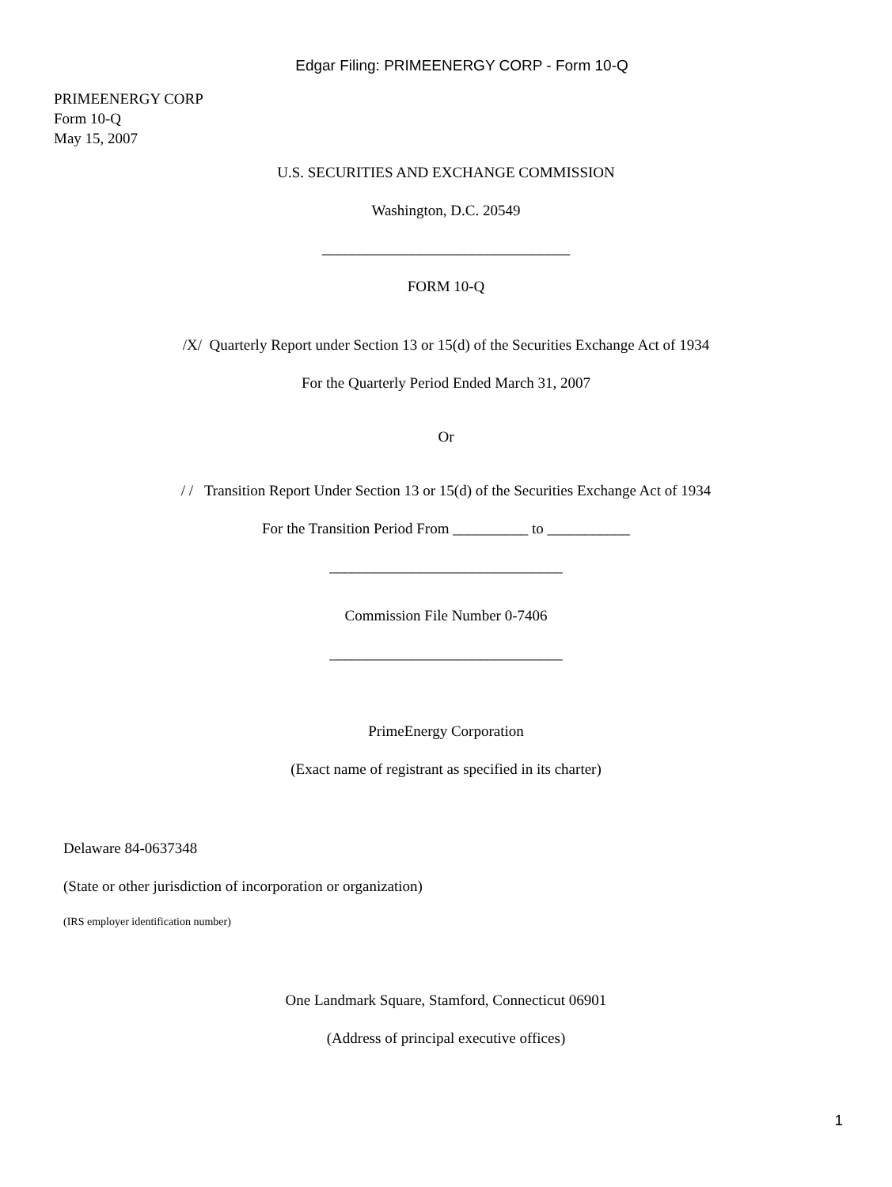Edgar Filing: PRIMEENERGY CORP - Form 10-Q
PRIMEENERGY CORP
Form 10-Q
May 15, 2007
U.S. SECURITIES AND EXCHANGE COMMISSION
Washington, D.C. 20549
_________________________________
FORM 10-Q
/X/ Quarterly Report under Section 13 or 15(d) of the Securities Exchange Act of 1934
For the Quarterly Period Ended March 31, 2007
Or
/ / Transition Report Under Section 13 or 15(d) of the Securities Exchange Act of 1934
For the Transition Period From __________ to ___________
_______________________________
Commission File Number 0-7406
_______________________________
PrimeEnergy Corporation
(Exact name of registrant as specified in its charter)
Delaware 84-0637348
(State or other jurisdiction of incorporation or organization)
(IRS employer identification number)
One Landmark Square, Stamford, Connecticut 06901
(Address of principal executive offices)
1